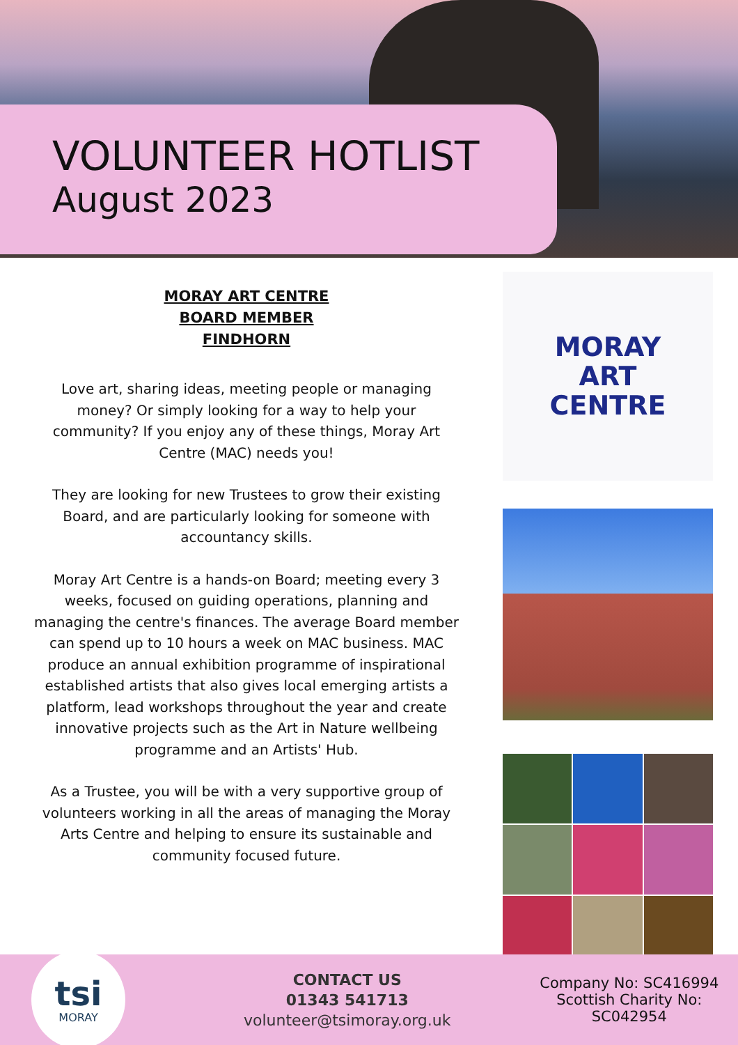VOLUNTEER HOTLIST
August 2023
MORAY ART CENTRE
BOARD MEMBER
FINDHORN
Love art, sharing ideas, meeting people or managing money? Or simply looking for a way to help your community? If you enjoy any of these things, Moray Art Centre (MAC) needs you!
They are looking for new Trustees to grow their existing Board, and are particularly looking for someone with accountancy skills.
Moray Art Centre is a hands-on Board; meeting every 3 weeks, focused on guiding operations, planning and managing the centre's finances. The average Board member can spend up to 10 hours a week on MAC business. MAC produce an annual exhibition programme of inspirational established artists that also gives local emerging artists a platform, lead workshops throughout the year and create innovative projects such as the Art in Nature wellbeing programme and an Artists' Hub.
As a Trustee, you will be with a very supportive group of volunteers working in all the areas of managing the Moray Arts Centre and helping to ensure its sustainable and community focused future.
MORAY
ART
CENTRE
tsi
MORAY
CONTACT US
01343 541713
volunteer@tsimoray.org.uk
Company No: SC416994
Scottish Charity No: SC042954